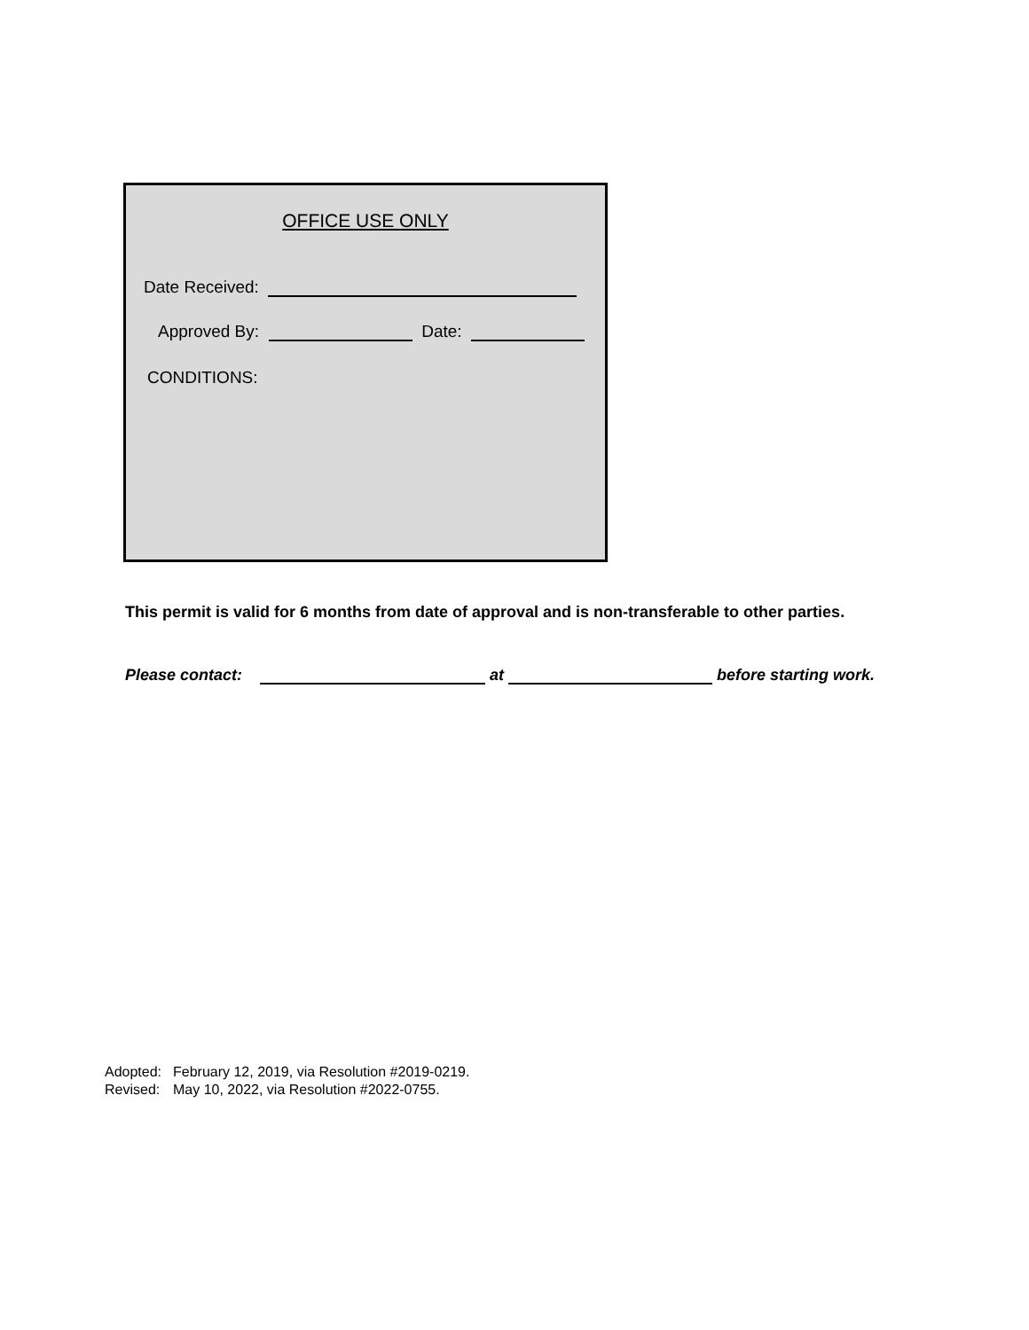OFFICE USE ONLY
Date Received:
Approved By: Date:
CONDITIONS:
This permit is valid for 6 months from date of approval and is non-transferable to other parties.
Please contact: at before starting work.
Adopted: February 12, 2019, via Resolution #2019-0219.
Revised: May 10, 2022, via Resolution #2022-0755.